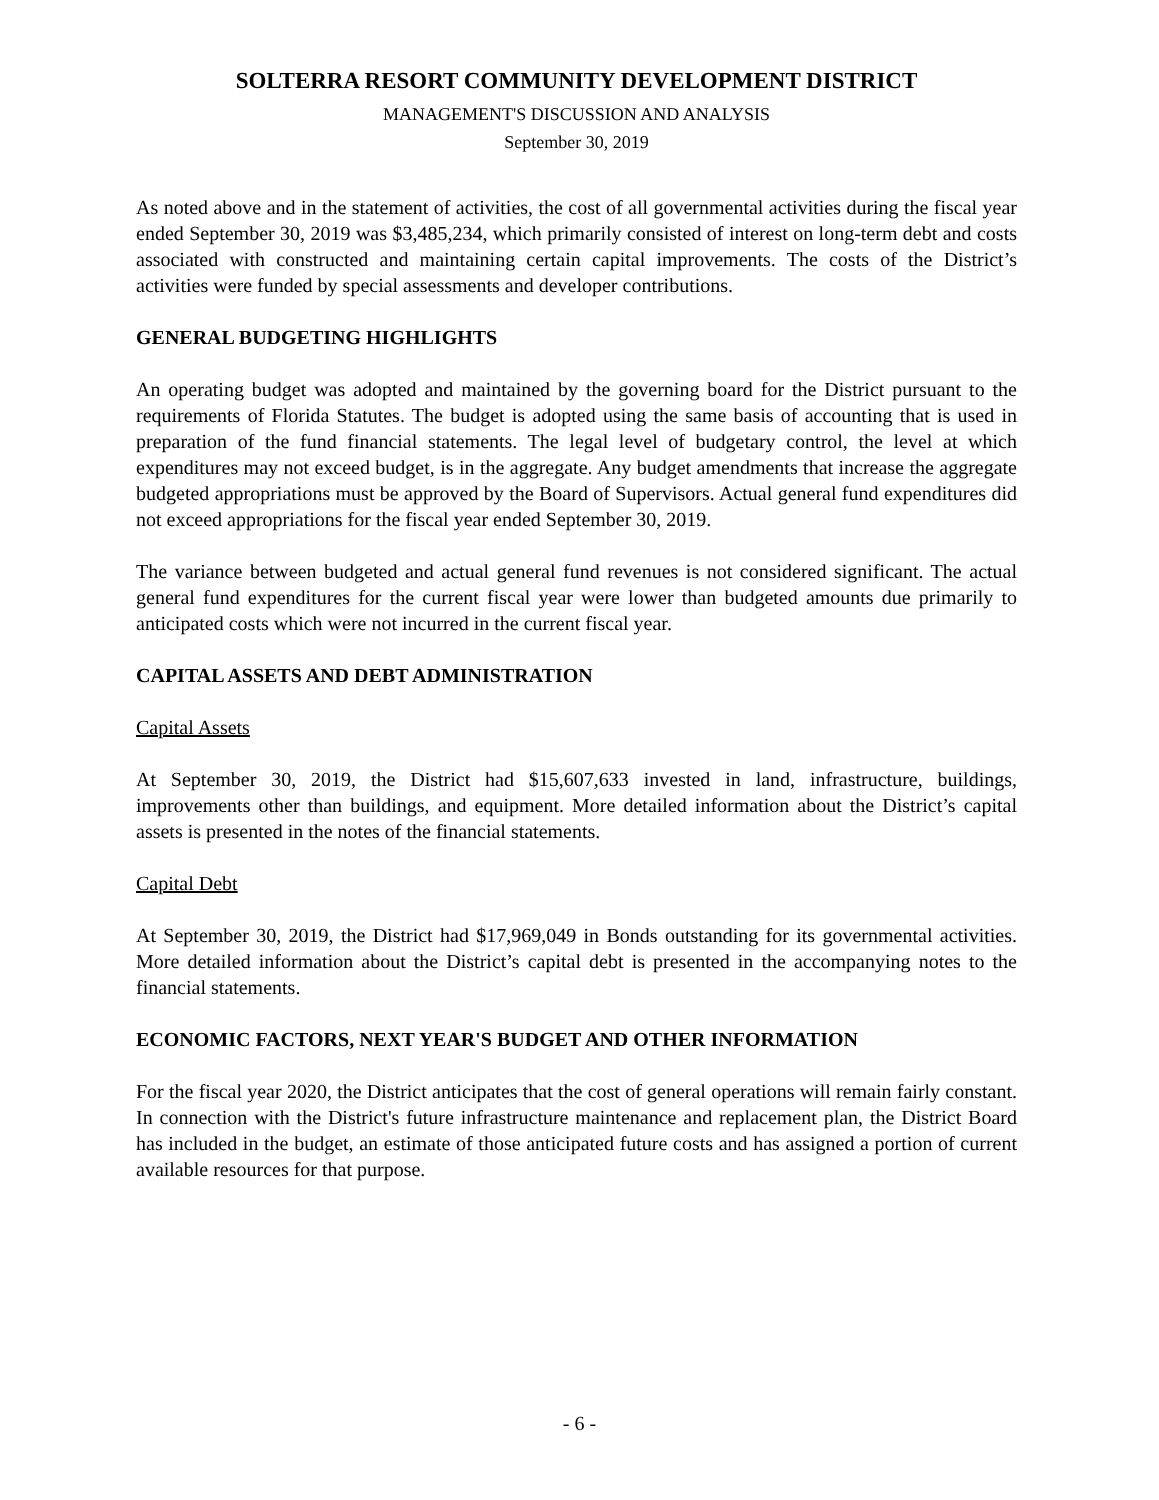SOLTERRA RESORT COMMUNITY DEVELOPMENT DISTRICT
MANAGEMENT'S DISCUSSION AND ANALYSIS
September 30, 2019
As noted above and in the statement of activities, the cost of all governmental activities during the fiscal year ended September 30, 2019 was $3,485,234, which primarily consisted of interest on long-term debt and costs associated with constructed and maintaining certain capital improvements. The costs of the District’s activities were funded by special assessments and developer contributions.
GENERAL BUDGETING HIGHLIGHTS
An operating budget was adopted and maintained by the governing board for the District pursuant to the requirements of Florida Statutes. The budget is adopted using the same basis of accounting that is used in preparation of the fund financial statements. The legal level of budgetary control, the level at which expenditures may not exceed budget, is in the aggregate. Any budget amendments that increase the aggregate budgeted appropriations must be approved by the Board of Supervisors. Actual general fund expenditures did not exceed appropriations for the fiscal year ended September 30, 2019.
The variance between budgeted and actual general fund revenues is not considered significant. The actual general fund expenditures for the current fiscal year were lower than budgeted amounts due primarily to anticipated costs which were not incurred in the current fiscal year.
CAPITAL ASSETS AND DEBT ADMINISTRATION
Capital Assets
At September 30, 2019, the District had $15,607,633 invested in land, infrastructure, buildings, improvements other than buildings, and equipment. More detailed information about the District’s capital assets is presented in the notes of the financial statements.
Capital Debt
At September 30, 2019, the District had $17,969,049 in Bonds outstanding for its governmental activities. More detailed information about the District’s capital debt is presented in the accompanying notes to the financial statements.
ECONOMIC FACTORS, NEXT YEAR'S BUDGET AND OTHER INFORMATION
For the fiscal year 2020, the District anticipates that the cost of general operations will remain fairly constant. In connection with the District's future infrastructure maintenance and replacement plan, the District Board has included in the budget, an estimate of those anticipated future costs and has assigned a portion of current available resources for that purpose.
- 6 -